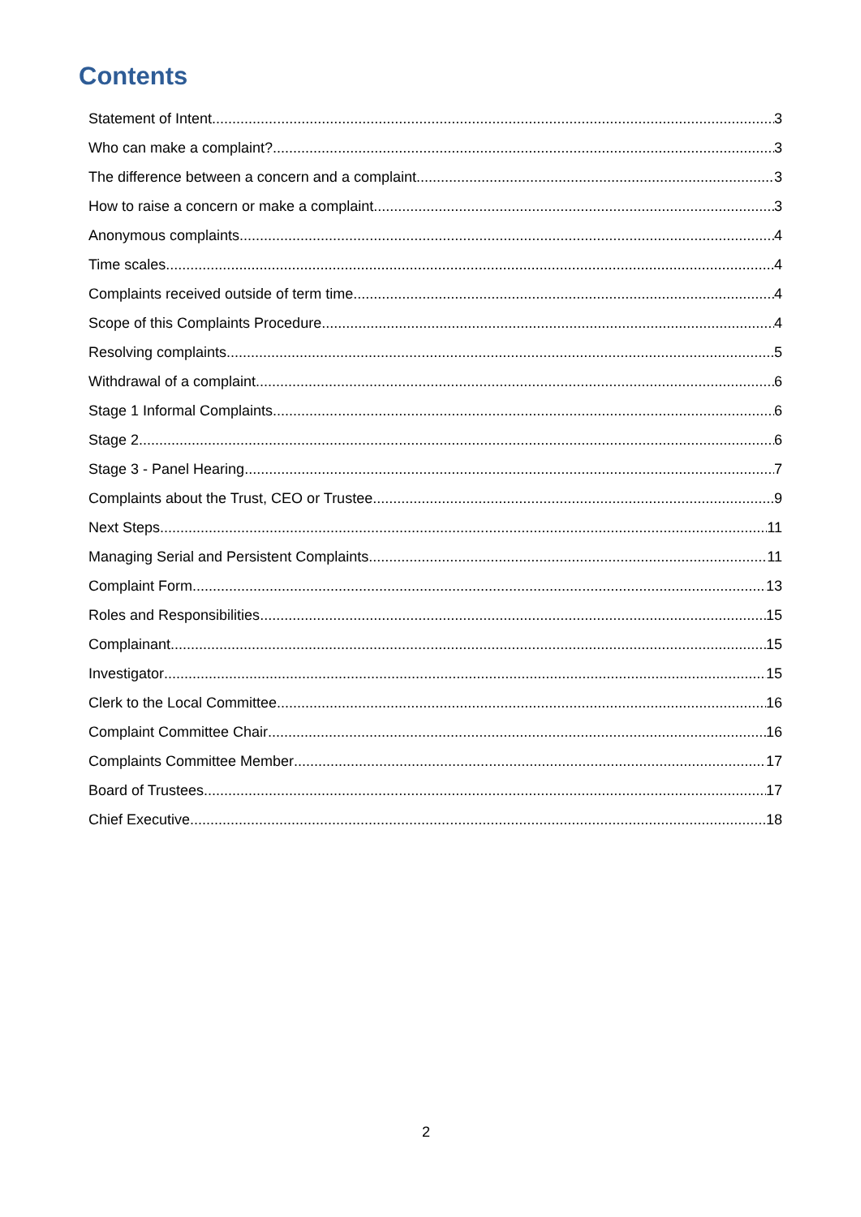Contents
Statement of Intent 3
Who can make a complaint? 3
The difference between a concern and a complaint 3
How to raise a concern or make a complaint 3
Anonymous complaints 4
Time scales 4
Complaints received outside of term time 4
Scope of this Complaints Procedure 4
Resolving complaints 5
Withdrawal of a complaint 6
Stage 1 Informal Complaints 6
Stage 2 6
Stage 3 - Panel Hearing 7
Complaints about the Trust, CEO or Trustee 9
Next Steps 11
Managing Serial and Persistent Complaints 11
Complaint Form 13
Roles and Responsibilities 15
Complainant 15
Investigator 15
Clerk to the Local Committee 16
Complaint Committee Chair 16
Complaints Committee Member 17
Board of Trustees 17
Chief Executive 18
2